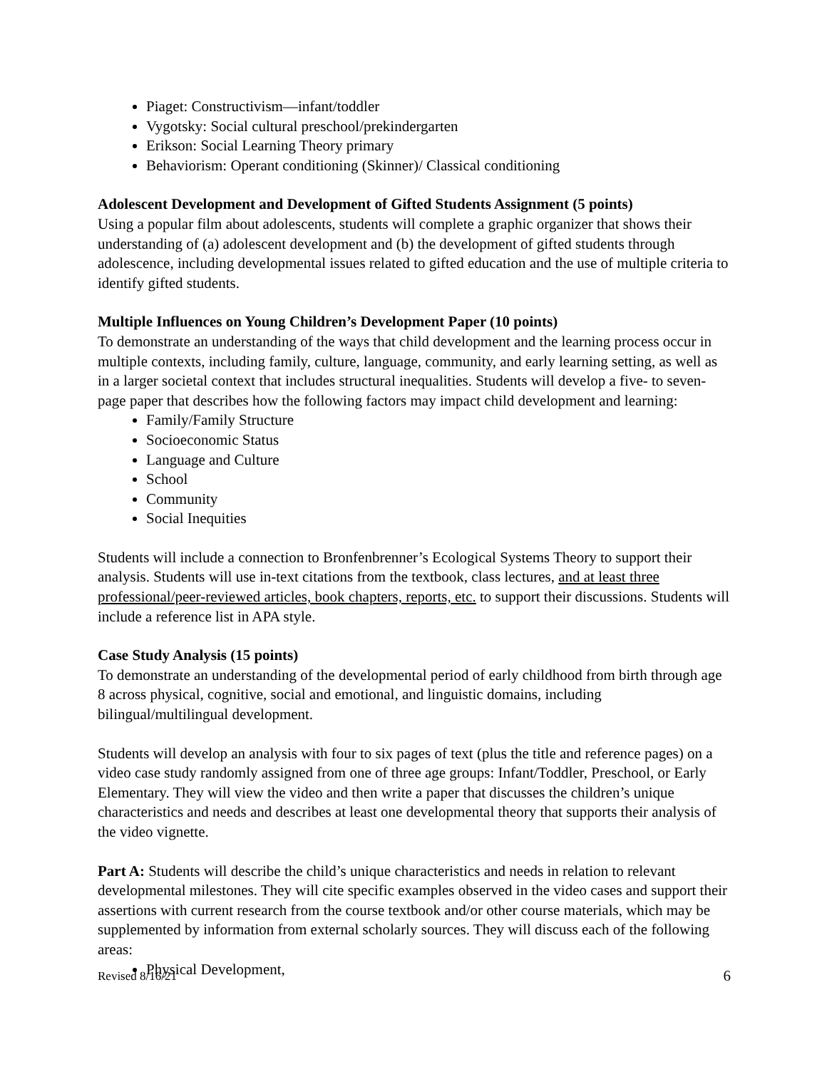Piaget: Constructivism—infant/toddler
Vygotsky: Social cultural preschool/prekindergarten
Erikson: Social Learning Theory primary
Behaviorism: Operant conditioning (Skinner)/ Classical conditioning
Adolescent Development and Development of Gifted Students Assignment (5 points)
Using a popular film about adolescents, students will complete a graphic organizer that shows their understanding of (a) adolescent development and (b) the development of gifted students through adolescence, including developmental issues related to gifted education and the use of multiple criteria to identify gifted students.
Multiple Influences on Young Children’s Development Paper (10 points)
To demonstrate an understanding of the ways that child development and the learning process occur in multiple contexts, including family, culture, language, community, and early learning setting, as well as in a larger societal context that includes structural inequalities. Students will develop a five- to seven-page paper that describes how the following factors may impact child development and learning:
Family/Family Structure
Socioeconomic Status
Language and Culture
School
Community
Social Inequities
Students will include a connection to Bronfenbrenner’s Ecological Systems Theory to support their analysis. Students will use in-text citations from the textbook, class lectures, and at least three professional/peer-reviewed articles, book chapters, reports, etc. to support their discussions. Students will include a reference list in APA style.
Case Study Analysis (15 points)
To demonstrate an understanding of the developmental period of early childhood from birth through age 8 across physical, cognitive, social and emotional, and linguistic domains, including bilingual/multilingual development.
Students will develop an analysis with four to six pages of text (plus the title and reference pages) on a video case study randomly assigned from one of three age groups: Infant/Toddler, Preschool, or Early Elementary. They will view the video and then write a paper that discusses the children’s unique characteristics and needs and describes at least one developmental theory that supports their analysis of the video vignette.
Part A: Students will describe the child’s unique characteristics and needs in relation to relevant developmental milestones. They will cite specific examples observed in the video cases and support their assertions with current research from the course textbook and/or other course materials, which may be supplemented by information from external scholarly sources. They will discuss each of the following areas:
Physical Development,
Revised 8/16/21 6